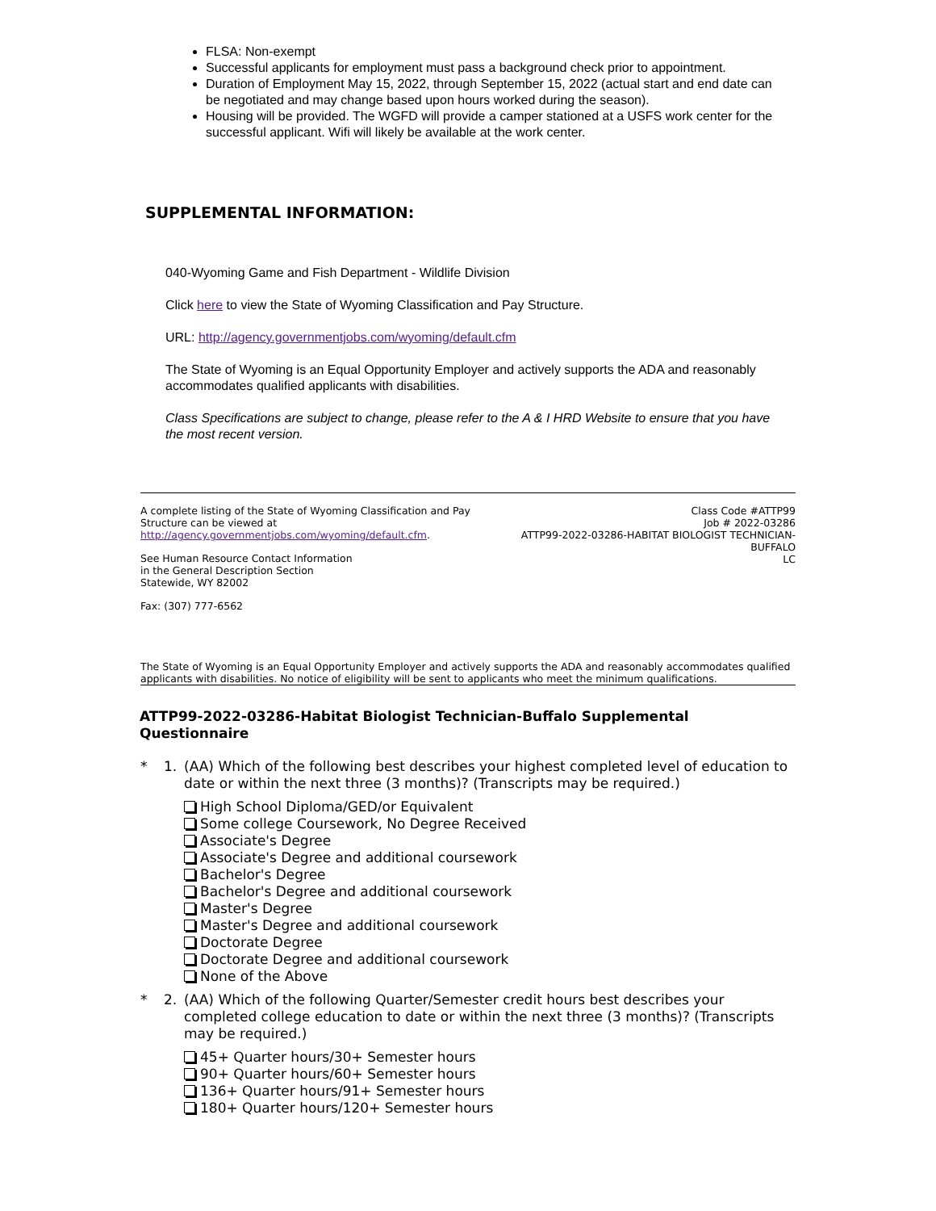FLSA: Non-exempt
Successful applicants for employment must pass a background check prior to appointment.
Duration of Employment May 15, 2022, through September 15, 2022 (actual start and end date can be negotiated and may change based upon hours worked during the season).
Housing will be provided. The WGFD will provide a camper stationed at a USFS work center for the successful applicant. Wifi will likely be available at the work center.
SUPPLEMENTAL INFORMATION:
040-Wyoming Game and Fish Department - Wildlife Division
Click here to view the State of Wyoming Classification and Pay Structure.
URL: http://agency.governmentjobs.com/wyoming/default.cfm
The State of Wyoming is an Equal Opportunity Employer and actively supports the ADA and reasonably accommodates qualified applicants with disabilities.
Class Specifications are subject to change, please refer to the A & I HRD Website to ensure that you have the most recent version.
A complete listing of the State of Wyoming Classification and Pay Structure can be viewed at http://agency.governmentjobs.com/wyoming/default.cfm.
See Human Resource Contact Information
in the General Description Section
Statewide, WY 82002
Fax: (307) 777-6562
Class Code #ATTP99
Job # 2022-03286
ATTP99-2022-03286-HABITAT BIOLOGIST TECHNICIAN-BUFFALO
LC
The State of Wyoming is an Equal Opportunity Employer and actively supports the ADA and reasonably accommodates qualified applicants with disabilities. No notice of eligibility will be sent to applicants who meet the minimum qualifications.
ATTP99-2022-03286-Habitat Biologist Technician-Buffalo Supplemental Questionnaire
* 1. (AA) Which of the following best describes your highest completed level of education to date or within the next three (3 months)? (Transcripts may be required.)
High School Diploma/GED/or Equivalent
Some college Coursework, No Degree Received
Associate's Degree
Associate's Degree and additional coursework
Bachelor's Degree
Bachelor's Degree and additional coursework
Master's Degree
Master's Degree and additional coursework
Doctorate Degree
Doctorate Degree and additional coursework
None of the Above
* 2. (AA) Which of the following Quarter/Semester credit hours best describes your completed college education to date or within the next three (3 months)? (Transcripts may be required.)
45+ Quarter hours/30+ Semester hours
90+ Quarter hours/60+ Semester hours
136+ Quarter hours/91+ Semester hours
180+ Quarter hours/120+ Semester hours